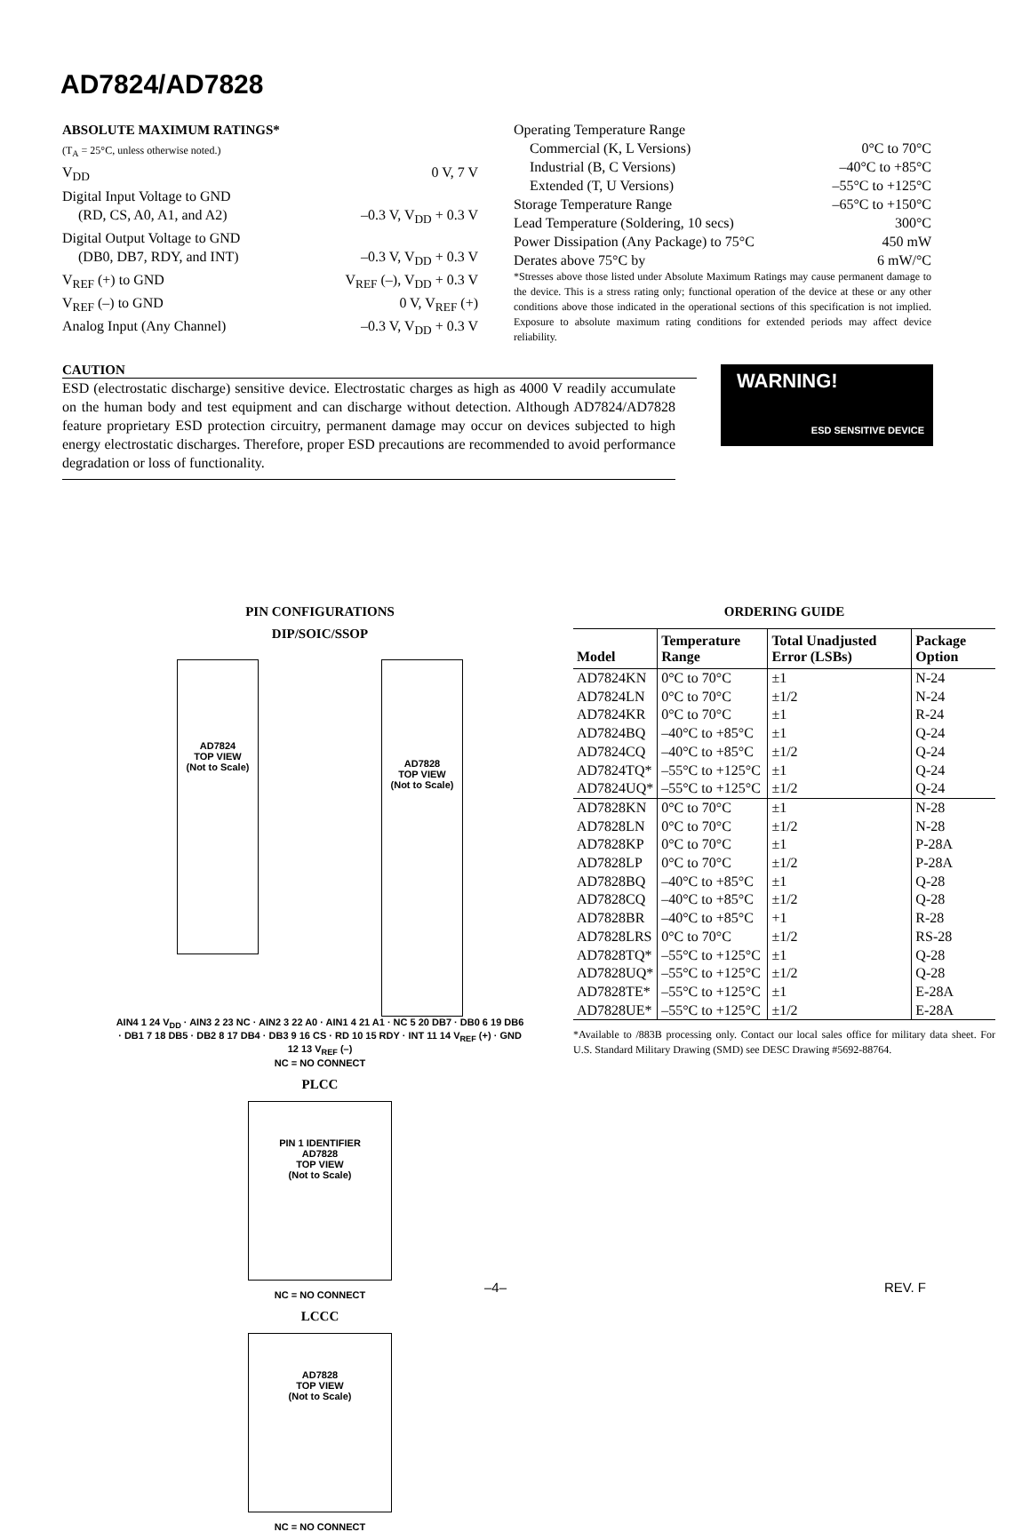AD7824/AD7828
ABSOLUTE MAXIMUM RATINGS*
(T<sub>A</sub> = 25°C, unless otherwise noted.)
V<sub>DD</sub> 0 V, 7 V
Digital Input Voltage to GND
(RD, CS, A0, A1, and A2) –0.3 V, V<sub>DD</sub> + 0.3 V
Digital Output Voltage to GND
(DB0, DB7, RDY, and INT) –0.3 V, V<sub>DD</sub> + 0.3 V
V<sub>REF</sub> (+) to GND V<sub>REF</sub> (–), V<sub>DD</sub> + 0.3 V
V<sub>REF</sub> (–) to GND 0 V, V<sub>REF</sub> (+)
Analog Input (Any Channel) –0.3 V, V<sub>DD</sub> + 0.3 V
Operating Temperature Range
Commercial (K, L Versions) 0°C to 70°C
Industrial (B, C Versions) –40°C to +85°C
Extended (T, U Versions) –55°C to +125°C
Storage Temperature Range –65°C to +150°C
Lead Temperature (Soldering, 10 secs) 300°C
Power Dissipation (Any Package) to 75°C 450 mW
Derates above 75°C by 6 mW/°C
*Stresses above those listed under Absolute Maximum Ratings may cause permanent damage to the device. This is a stress rating only; functional operation of the device at these or any other conditions above those indicated in the operational sections of this specification is not implied. Exposure to absolute maximum rating conditions for extended periods may affect device reliability.
CAUTION
ESD (electrostatic discharge) sensitive device. Electrostatic charges as high as 4000 V readily accumulate on the human body and test equipment and can discharge without detection. Although AD7824/AD7828 feature proprietary ESD protection circuitry, permanent damage may occur on devices subjected to high energy electrostatic discharges. Therefore, proper ESD precautions are recommended to avoid performance degradation or loss of functionality.
WARNING!
ESD SENSITIVE DEVICE
PIN CONFIGURATIONS
DIP/SOIC/SSOP
AD7824
TOP VIEW
(Not to Scale)
AD7828
TOP VIEW
(Not to Scale)
AIN4 1 24 V<sub>DD</sub> · AIN3 2 23 NC · AIN2 3 22 A0 · AIN1 4 21 A1 · NC 5 20 DB7 · DB0 6 19 DB6 · DB1 7 18 DB5 · DB2 8 17 DB4 · DB3 9 16 CS · RD 10 15 RDY · INT 11 14 V<sub>REF</sub> (+) · GND 12 13 V<sub>REF</sub> (–)
NC = NO CONNECT
PLCC
PIN 1 IDENTIFIER
AD7828
TOP VIEW
(Not to Scale)
NC = NO CONNECT
LCCC
AD7828
TOP VIEW
(Not to Scale)
NC = NO CONNECT
ORDERING GUIDE
| Model | Temperature Range | Total Unadjusted Error (LSBs) | Package Option |
| --- | --- | --- | --- |
| AD7824KN | 0°C to 70°C | ±1 | N-24 |
| AD7824LN | 0°C to 70°C | ±1/2 | N-24 |
| AD7824KR | 0°C to 70°C | ±1 | R-24 |
| AD7824BQ | –40°C to +85°C | ±1 | Q-24 |
| AD7824CQ | –40°C to +85°C | ±1/2 | Q-24 |
| AD7824TQ* | –55°C to +125°C | ±1 | Q-24 |
| AD7824UQ* | –55°C to +125°C | ±1/2 | Q-24 |
| AD7828KN | 0°C to 70°C | ±1 | N-28 |
| AD7828LN | 0°C to 70°C | ±1/2 | N-28 |
| AD7828KP | 0°C to 70°C | ±1 | P-28A |
| AD7828LP | 0°C to 70°C | ±1/2 | P-28A |
| AD7828BQ | –40°C to +85°C | ±1 | Q-28 |
| AD7828CQ | –40°C to +85°C | ±1/2 | Q-28 |
| AD7828BR | –40°C to +85°C | +1 | R-28 |
| AD7828LRS | 0°C to 70°C | ±1/2 | RS-28 |
| AD7828TQ* | –55°C to +125°C | ±1 | Q-28 |
| AD7828UQ* | –55°C to +125°C | ±1/2 | Q-28 |
| AD7828TE* | –55°C to +125°C | ±1 | E-28A |
| AD7828UE* | –55°C to +125°C | ±1/2 | E-28A |
*Available to /883B processing only. Contact our local sales office for military data sheet. For U.S. Standard Military Drawing (SMD) see DESC Drawing #5692-88764.
–4– REV. F